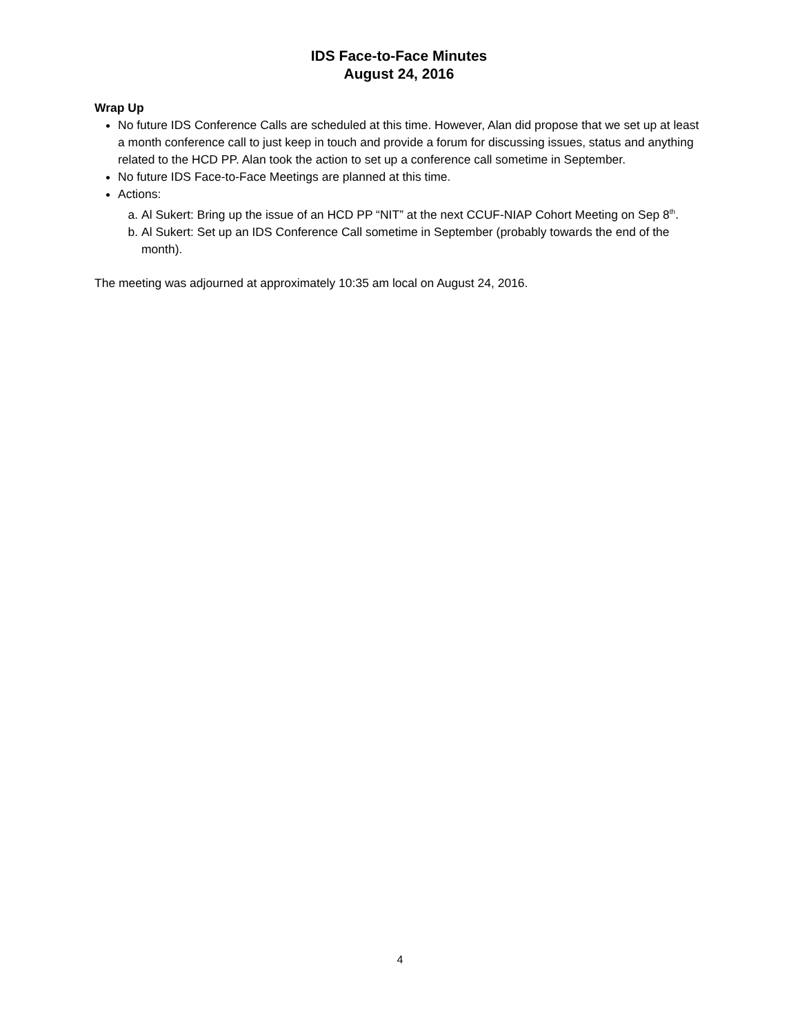IDS Face-to-Face Minutes
August 24, 2016
Wrap Up
No future IDS Conference Calls are scheduled at this time. However, Alan did propose that we set up at least a month conference call to just keep in touch and provide a forum for discussing issues, status and anything related to the HCD PP. Alan took the action to set up a conference call sometime in September.
No future IDS Face-to-Face Meetings are planned at this time.
Actions:
a. Al Sukert: Bring up the issue of an HCD PP “NIT” at the next CCUF-NIAP Cohort Meeting on Sep 8<sup>th</sup>.
b. Al Sukert: Set up an IDS Conference Call sometime in September (probably towards the end of the month).
The meeting was adjourned at approximately 10:35 am local on August 24, 2016.
4